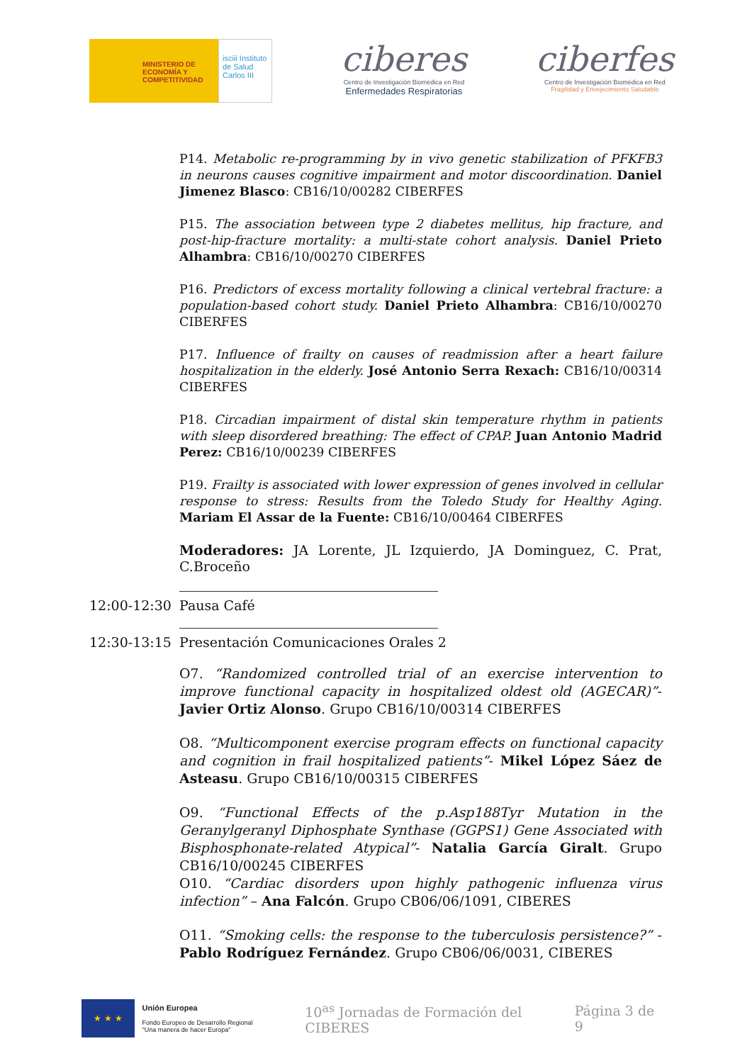MINISTERIO DE ECONOMÍA Y COMPETITIVIDAD
isciii Instituto de Salud Carlos III
ciberes
Centro de Investigación Biomédica en Red
Enfermedades Respiratorias
ciberfes
Centro de Investigación Biomédica en Red
Fragilidad y Envejecimiento Saludable
P14. Metabolic re-programming by in vivo genetic stabilization of PFKFB3 in neurons causes cognitive impairment and motor discoordination. Daniel Jimenez Blasco: CB16/10/00282 CIBERFES
P15. The association between type 2 diabetes mellitus, hip fracture, and post-hip-fracture mortality: a multi-state cohort analysis. Daniel Prieto Alhambra: CB16/10/00270 CIBERFES
P16. Predictors of excess mortality following a clinical vertebral fracture: a population-based cohort study. Daniel Prieto Alhambra: CB16/10/00270 CIBERFES
P17. Influence of frailty on causes of readmission after a heart failure hospitalization in the elderly. José Antonio Serra Rexach: CB16/10/00314 CIBERFES
P18. Circadian impairment of distal skin temperature rhythm in patients with sleep disordered breathing: The effect of CPAP. Juan Antonio Madrid Perez: CB16/10/00239 CIBERFES
P19. Frailty is associated with lower expression of genes involved in cellular response to stress: Results from the Toledo Study for Healthy Aging. Mariam El Assar de la Fuente: CB16/10/00464 CIBERFES
Moderadores: JA Lorente, JL Izquierdo, JA Dominguez, C. Prat, C.Broceño
12:00-12:30 Pausa Café
12:30-13:15 Presentación Comunicaciones Orales 2
O7. “Randomized controlled trial of an exercise intervention to improve functional capacity in hospitalized oldest old (AGECAR)”- Javier Ortiz Alonso. Grupo CB16/10/00314 CIBERFES
O8. “Multicomponent exercise program effects on functional capacity and cognition in frail hospitalized patients”- Mikel López Sáez de Asteasu. Grupo CB16/10/00315 CIBERFES
O9. “Functional Effects of the p.Asp188Tyr Mutation in the Geranylgeranyl Diphosphate Synthase (GGPS1) Gene Associated with Bisphosphonate-related Atypical”- Natalia García Giralt. Grupo CB16/10/00245 CIBERFES
O10. “Cardiac disorders upon highly pathogenic influenza virus infection” – Ana Falcón. Grupo CB06/06/1091, CIBERES
O11. “Smoking cells: the response to the tuberculosis persistence?” - Pablo Rodríguez Fernández. Grupo CB06/06/0031, CIBERES
★ ★ ★
Unión Europea
Fondo Europeo de Desarrollo Regional
"Una manera de hacer Europa"
10<sup>as</sup> Jornadas de Formación del CIBERES
Página 3 de 9